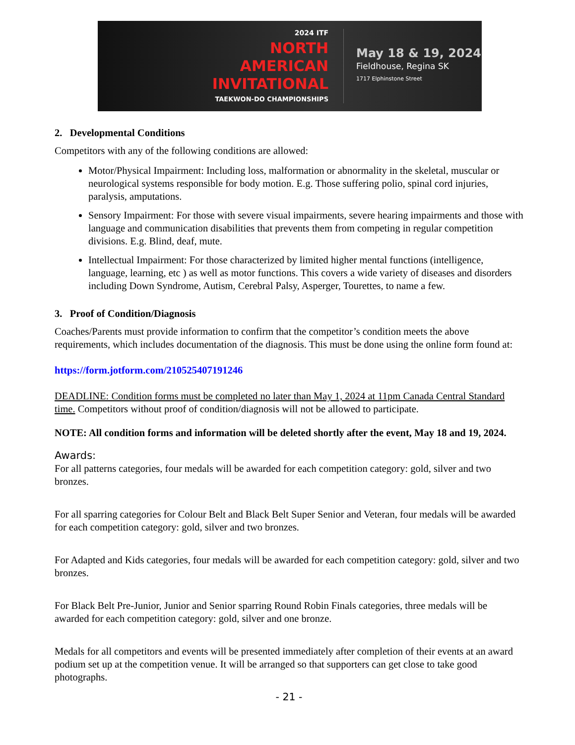2024 ITF
NORTH
AMERICAN
INVITATIONAL
TAEKWON-DO CHAMPIONSHIPS
May 18 & 19, 2024
Fieldhouse, Regina SK
1717 Elphinstone Street
2. Developmental Conditions
Competitors with any of the following conditions are allowed:
Motor/Physical Impairment: Including loss, malformation or abnormality in the skeletal, muscular or neurological systems responsible for body motion. E.g. Those suffering polio, spinal cord injuries, paralysis, amputations.
Sensory Impairment: For those with severe visual impairments, severe hearing impairments and those with language and communication disabilities that prevents them from competing in regular competition divisions. E.g. Blind, deaf, mute.
Intellectual Impairment: For those characterized by limited higher mental functions (intelligence, language, learning, etc ) as well as motor functions. This covers a wide variety of diseases and disorders including Down Syndrome, Autism, Cerebral Palsy, Asperger, Tourettes, to name a few.
3. Proof of Condition/Diagnosis
Coaches/Parents must provide information to confirm that the competitor’s condition meets the above requirements, which includes documentation of the diagnosis. This must be done using the online form found at:
https://form.jotform.com/210525407191246
DEADLINE: Condition forms must be completed no later than May 1, 2024 at 11pm Canada Central Standard time. Competitors without proof of condition/diagnosis will not be allowed to participate.
NOTE: All condition forms and information will be deleted shortly after the event, May 18 and 19, 2024.
Awards:
For all patterns categories, four medals will be awarded for each competition category: gold, silver and two bronzes.
For all sparring categories for Colour Belt and Black Belt Super Senior and Veteran, four medals will be awarded for each competition category: gold, silver and two bronzes.
For Adapted and Kids categories, four medals will be awarded for each competition category: gold, silver and two bronzes.
For Black Belt Pre-Junior, Junior and Senior sparring Round Robin Finals categories, three medals will be awarded for each competition category: gold, silver and one bronze.
Medals for all competitors and events will be presented immediately after completion of their events at an award podium set up at the competition venue. It will be arranged so that supporters can get close to take good photographs.
- 21 -